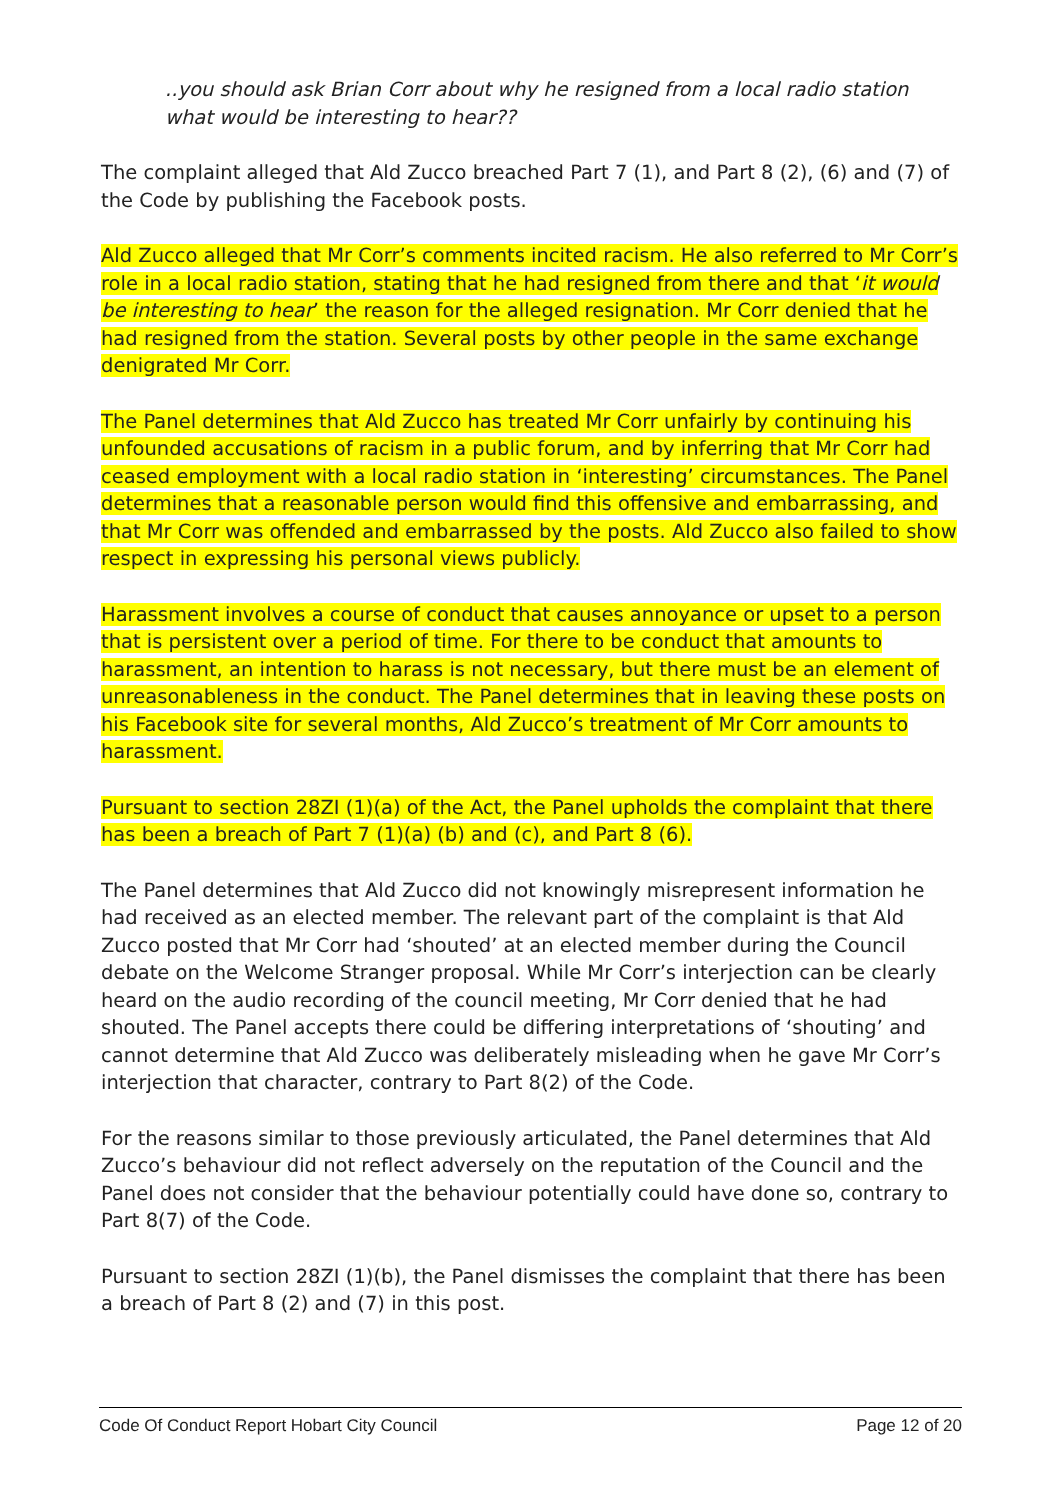..you should ask Brian Corr about why he resigned from a local radio station what would be interesting to hear??
The complaint alleged that Ald Zucco breached Part 7 (1), and Part 8 (2), (6) and (7) of the Code by publishing the Facebook posts.
Ald Zucco alleged that Mr Corr’s comments incited racism. He also referred to Mr Corr’s role in a local radio station, stating that he had resigned from there and that ‘it would be interesting to hear’ the reason for the alleged resignation. Mr Corr denied that he had resigned from the station. Several posts by other people in the same exchange denigrated Mr Corr.
The Panel determines that Ald Zucco has treated Mr Corr unfairly by continuing his unfounded accusations of racism in a public forum, and by inferring that Mr Corr had ceased employment with a local radio station in ‘interesting’ circumstances. The Panel determines that a reasonable person would find this offensive and embarrassing, and that Mr Corr was offended and embarrassed by the posts. Ald Zucco also failed to show respect in expressing his personal views publicly.
Harassment involves a course of conduct that causes annoyance or upset to a person that is persistent over a period of time. For there to be conduct that amounts to harassment, an intention to harass is not necessary, but there must be an element of unreasonableness in the conduct. The Panel determines that in leaving these posts on his Facebook site for several months, Ald Zucco’s treatment of Mr Corr amounts to harassment.
Pursuant to section 28ZI (1)(a) of the Act, the Panel upholds the complaint that there has been a breach of Part 7 (1)(a) (b) and (c), and Part 8 (6).
The Panel determines that Ald Zucco did not knowingly misrepresent information he had received as an elected member. The relevant part of the complaint is that Ald Zucco posted that Mr Corr had ‘shouted’ at an elected member during the Council debate on the Welcome Stranger proposal. While Mr Corr’s interjection can be clearly heard on the audio recording of the council meeting, Mr Corr denied that he had shouted. The Panel accepts there could be differing interpretations of ‘shouting’ and cannot determine that Ald Zucco was deliberately misleading when he gave Mr Corr’s interjection that character, contrary to Part 8(2) of the Code.
For the reasons similar to those previously articulated, the Panel determines that Ald Zucco’s behaviour did not reflect adversely on the reputation of the Council and the Panel does not consider that the behaviour potentially could have done so, contrary to Part 8(7) of the Code.
Pursuant to section 28ZI (1)(b), the Panel dismisses the complaint that there has been a breach of Part 8 (2) and (7) in this post.
Code Of Conduct Report Hobart City Council Page 12 of 20